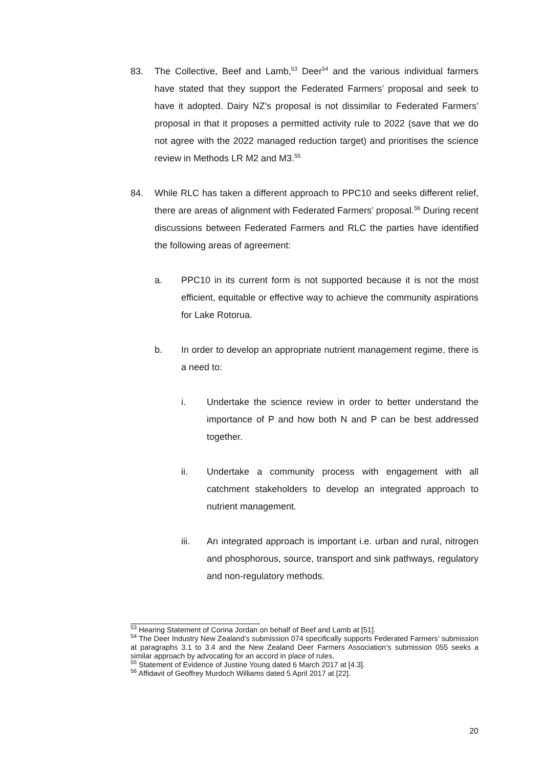83. The Collective, Beef and Lamb,<sup>53</sup> Deer<sup>54</sup> and the various individual farmers have stated that they support the Federated Farmers’ proposal and seek to have it adopted. Dairy NZ’s proposal is not dissimilar to Federated Farmers’ proposal in that it proposes a permitted activity rule to 2022 (save that we do not agree with the 2022 managed reduction target) and prioritises the science review in Methods LR M2 and M3.<sup>55</sup>
84. While RLC has taken a different approach to PPC10 and seeks different relief, there are areas of alignment with Federated Farmers’ proposal.<sup>56</sup> During recent discussions between Federated Farmers and RLC the parties have identified the following areas of agreement:
a. PPC10 in its current form is not supported because it is not the most efficient, equitable or effective way to achieve the community aspirations for Lake Rotorua.
b. In order to develop an appropriate nutrient management regime, there is a need to:
i. Undertake the science review in order to better understand the importance of P and how both N and P can be best addressed together.
ii. Undertake a community process with engagement with all catchment stakeholders to develop an integrated approach to nutrient management.
iii. An integrated approach is important i.e. urban and rural, nitrogen and phosphorous, source, transport and sink pathways, regulatory and non-regulatory methods.
<sup>53</sup> Hearing Statement of Corina Jordan on behalf of Beef and Lamb at [51].
<sup>54</sup> The Deer Industry New Zealand’s submission 074 specifically supports Federated Farmers’ submission at paragraphs 3.1 to 3.4 and the New Zealand Deer Farmers Association’s submission 055 seeks a similar approach by advocating for an accord in place of rules.
<sup>55</sup> Statement of Evidence of Justine Young dated 6 March 2017 at [4.3].
<sup>56</sup> Affidavit of Geoffrey Murdoch Williams dated 5 April 2017 at [22].
20